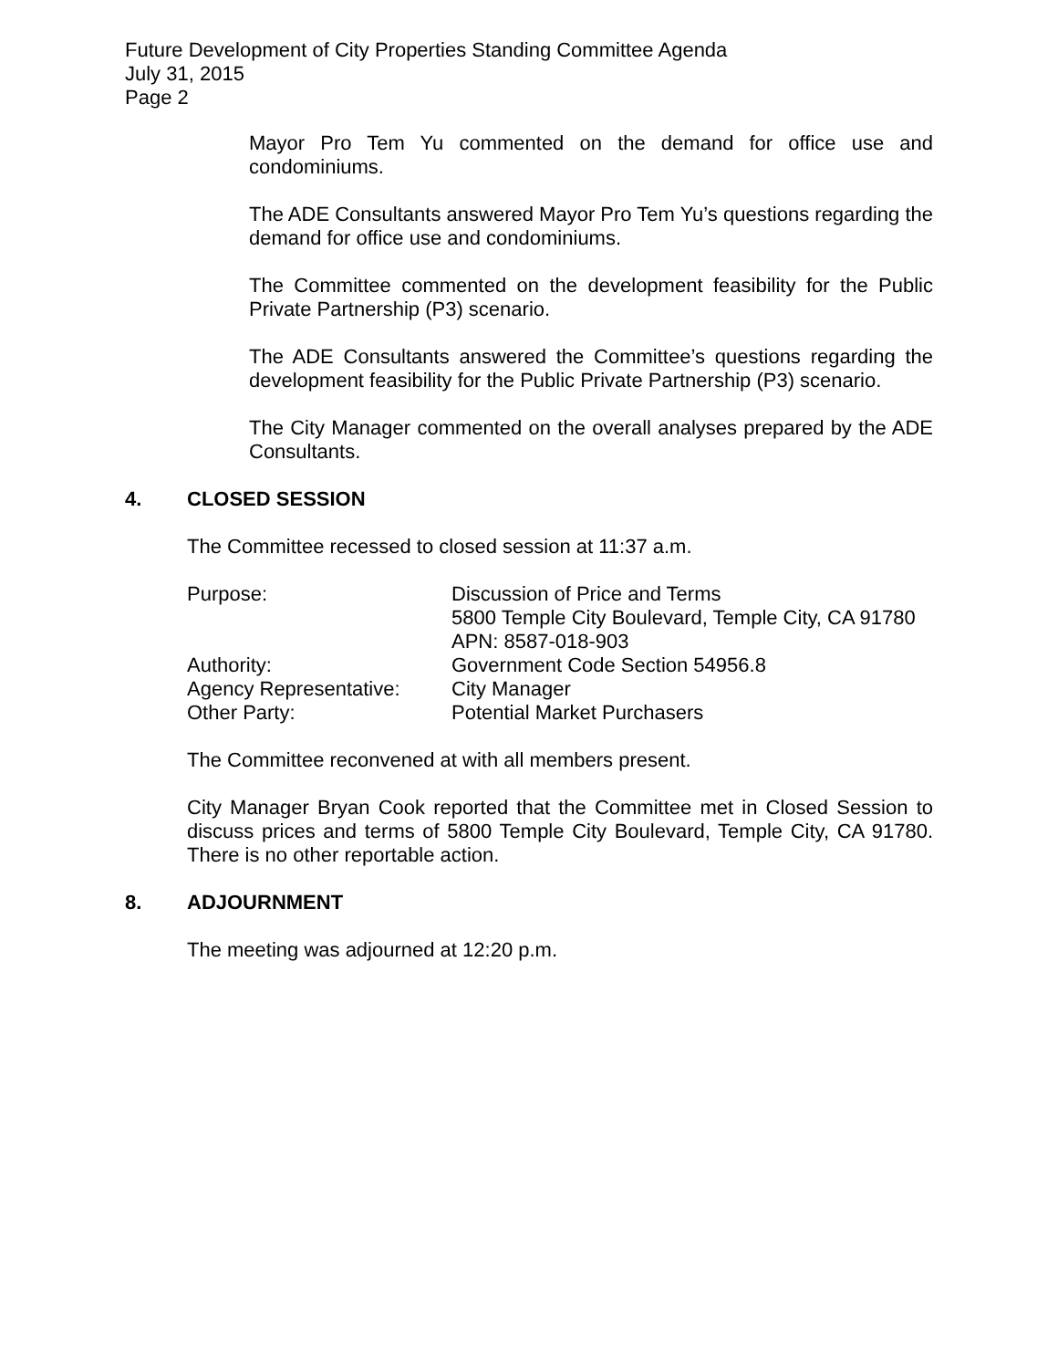Future Development of City Properties Standing Committee Agenda
July 31, 2015
Page 2
Mayor Pro Tem Yu commented on the demand for office use and condominiums.
The ADE Consultants answered Mayor Pro Tem Yu’s questions regarding the demand for office use and condominiums.
The Committee commented on the development feasibility for the Public Private Partnership (P3) scenario.
The ADE Consultants answered the Committee’s questions regarding the development feasibility for the Public Private Partnership (P3) scenario.
The City Manager commented on the overall analyses prepared by the ADE Consultants.
4. CLOSED SESSION
The Committee recessed to closed session at 11:37 a.m.
| Purpose: | Discussion of Price and Terms 5800 Temple City Boulevard, Temple City, CA 91780 APN: 8587-018-903 |
| Authority: | Government Code Section 54956.8 |
| Agency Representative: | City Manager |
| Other Party: | Potential Market Purchasers |
The Committee reconvened at with all members present.
City Manager Bryan Cook reported that the Committee met in Closed Session to discuss prices and terms of 5800 Temple City Boulevard, Temple City, CA 91780. There is no other reportable action.
8. ADJOURNMENT
The meeting was adjourned at 12:20 p.m.